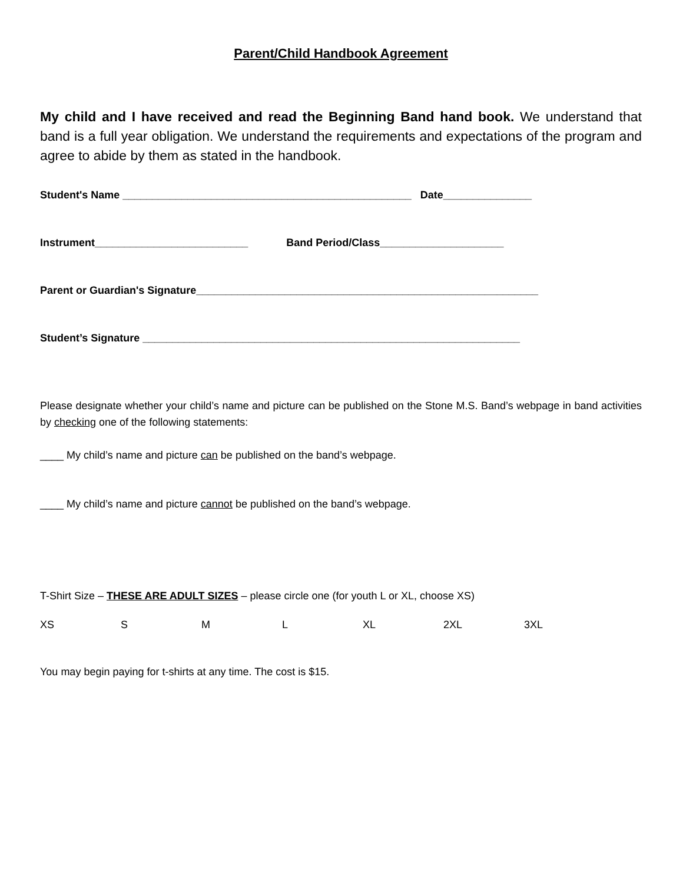Parent/Child Handbook Agreement
My child and I have received and read the Beginning Band hand book. We understand that band is a full year obligation. We understand the requirements and expectations of the program and agree to abide by them as stated in the handbook.
Student's Name _________________________________________________ Date_______________
Instrument__________________________ Band Period/Class_____________________
Parent or Guardian's Signature__________________________________________________________
Student’s Signature ________________________________________________________________
Please designate whether your child’s name and picture can be published on the Stone M.S. Band’s webpage in band activities by checking one of the following statements:
____ My child’s name and picture can be published on the band’s webpage.
____ My child’s name and picture cannot be published on the band’s webpage.
T-Shirt Size – THESE ARE ADULT SIZES – please circle one (for youth L or XL, choose XS)
XS S M L XL 2XL 3XL
You may begin paying for t-shirts at any time. The cost is $15.